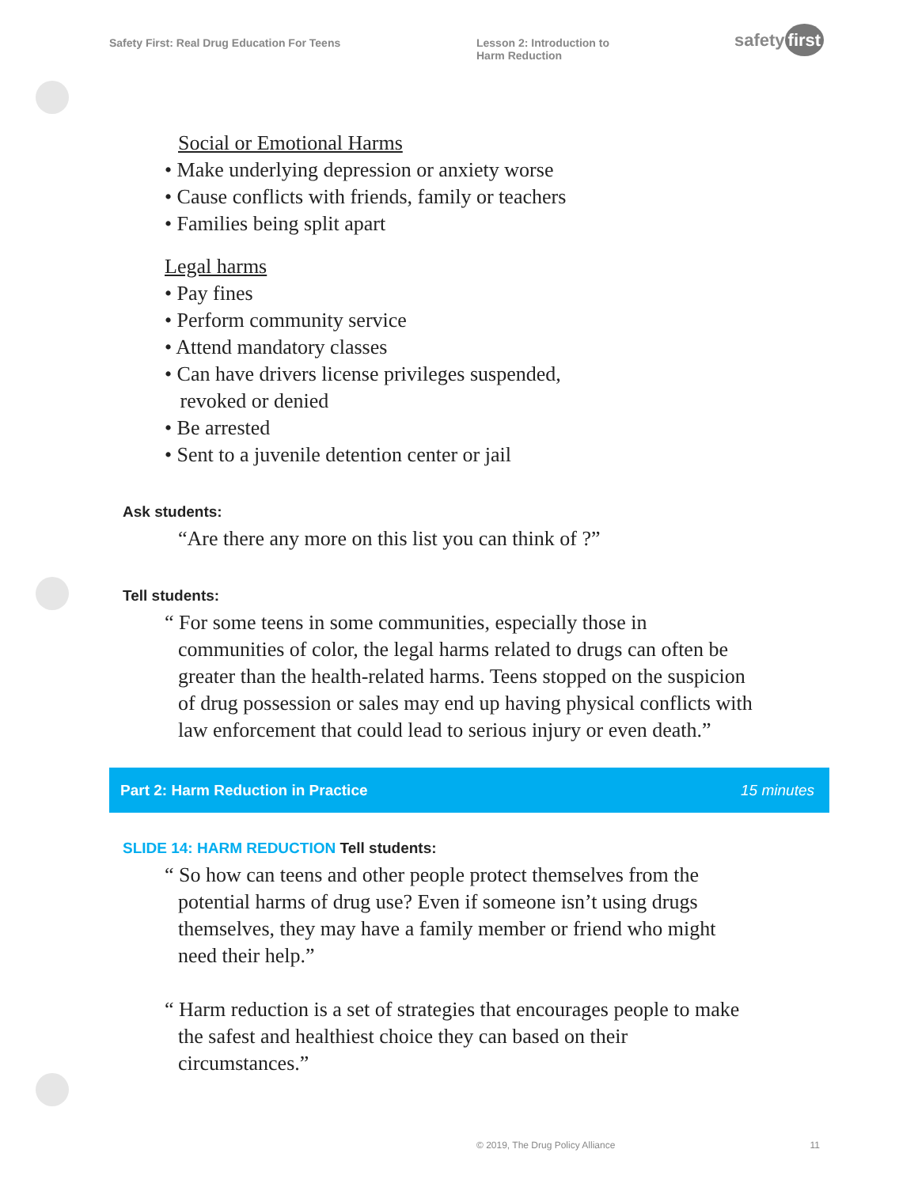Safety First: Real Drug Education For Teens Lesson 2: Introduction to
Harm Reduction
safety first
Social or Emotional Harms
• Make underlying depression or anxiety worse
• Cause conflicts with friends, family or teachers
• Families being split apart
Legal harms
• Pay fines
• Perform community service
• Attend mandatory classes
• Can have drivers license privileges suspended,
revoked or denied
• Be arrested
• Sent to a juvenile detention center or jail
Ask students:
“Are there any more on this list you can think of ?”
Tell students:
“ For some teens in some communities, especially those in communities of color, the legal harms related to drugs can often be greater than the health-related harms. Teens stopped on the suspicion of drug possession or sales may end up having physical conflicts with law enforcement that could lead to serious injury or even death.”
Part 2: Harm Reduction in Practice 15 minutes
SLIDE 14: HARM REDUCTION Tell students:
“ So how can teens and other people protect themselves from the potential harms of drug use? Even if someone isn’t using drugs themselves, they may have a family member or friend who might need their help.”
“ Harm reduction is a set of strategies that encourages people to make the safest and healthiest choice they can based on their circumstances.”
© 2019, The Drug Policy Alliance 11